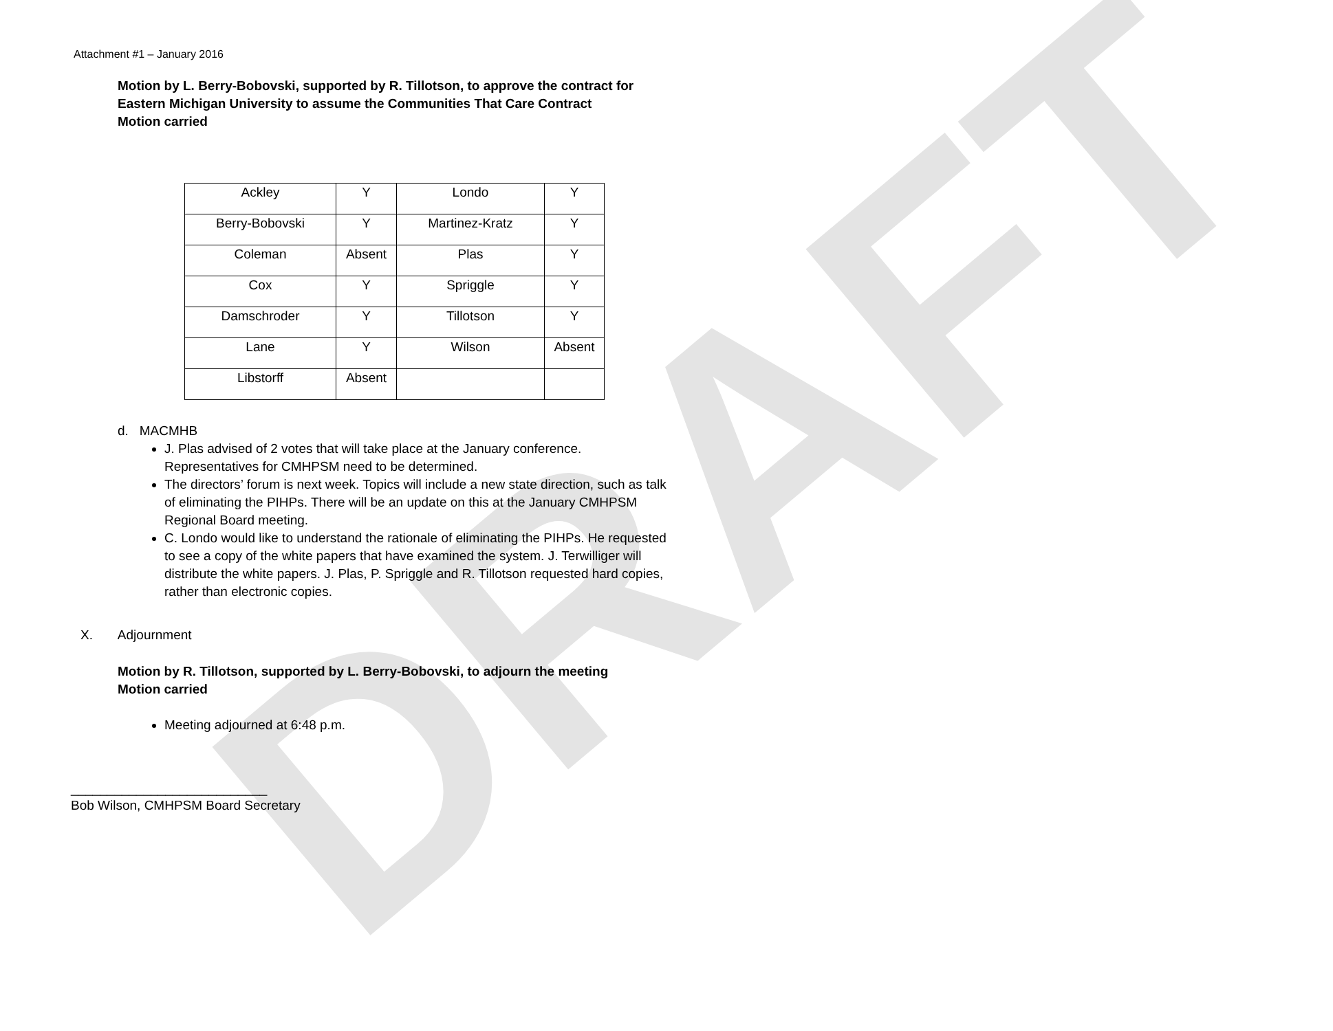DRAFT
Attachment #1 – January 2016
Motion by L. Berry-Bobovski, supported by R. Tillotson, to approve the contract for
Eastern Michigan University to assume the Communities That Care Contract
Motion carried
| Ackley | Y | Londo | Y |
| Berry-Bobovski | Y | Martinez-Kratz | Y |
| Coleman | Absent | Plas | Y |
| Cox | Y | Spriggle | Y |
| Damschroder | Y | Tillotson | Y |
| Lane | Y | Wilson | Absent |
| Libstorff | Absent | | |
d. MACMHB
J. Plas advised of 2 votes that will take place at the January conference.
Representatives for CMHPSM need to be determined.
The directors’ forum is next week. Topics will include a new state direction, such as talk
of eliminating the PIHPs. There will be an update on this at the January CMHPSM
Regional Board meeting.
C. Londo would like to understand the rationale of eliminating the PIHPs. He requested
to see a copy of the white papers that have examined the system. J. Terwilliger will
distribute the white papers. J. Plas, P. Spriggle and R. Tillotson requested hard copies,
rather than electronic copies.
X. Adjournment
Motion by R. Tillotson, supported by L. Berry-Bobovski, to adjourn the meeting
Motion carried
Meeting adjourned at 6:48 p.m.
___________________________
Bob Wilson, CMHPSM Board Secretary